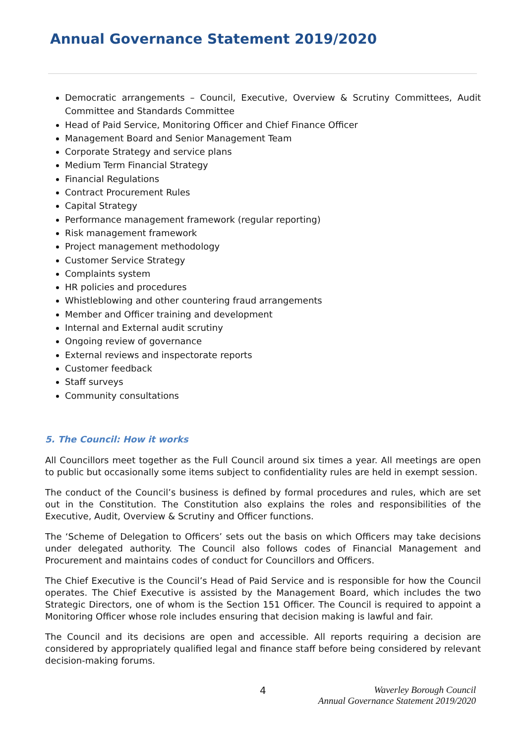Annual Governance Statement 2019/2020
Democratic arrangements – Council, Executive, Overview & Scrutiny Committees, Audit Committee and Standards Committee
Head of Paid Service, Monitoring Officer and Chief Finance Officer
Management Board and Senior Management Team
Corporate Strategy and service plans
Medium Term Financial Strategy
Financial Regulations
Contract Procurement Rules
Capital Strategy
Performance management framework (regular reporting)
Risk management framework
Project management methodology
Customer Service Strategy
Complaints system
HR policies and procedures
Whistleblowing and other countering fraud arrangements
Member and Officer training and development
Internal and External audit scrutiny
Ongoing review of governance
External reviews and inspectorate reports
Customer feedback
Staff surveys
Community consultations
5. The Council: How it works
All Councillors meet together as the Full Council around six times a year. All meetings are open to public but occasionally some items subject to confidentiality rules are held in exempt session.
The conduct of the Council’s business is defined by formal procedures and rules, which are set out in the Constitution. The Constitution also explains the roles and responsibilities of the Executive, Audit, Overview & Scrutiny and Officer functions.
The ‘Scheme of Delegation to Officers’ sets out the basis on which Officers may take decisions under delegated authority. The Council also follows codes of Financial Management and Procurement and maintains codes of conduct for Councillors and Officers.
The Chief Executive is the Council’s Head of Paid Service and is responsible for how the Council operates. The Chief Executive is assisted by the Management Board, which includes the two Strategic Directors, one of whom is the Section 151 Officer. The Council is required to appoint a Monitoring Officer whose role includes ensuring that decision making is lawful and fair.
The Council and its decisions are open and accessible. All reports requiring a decision are considered by appropriately qualified legal and finance staff before being considered by relevant decision-making forums.
4
Waverley Borough Council
Annual Governance Statement 2019/2020